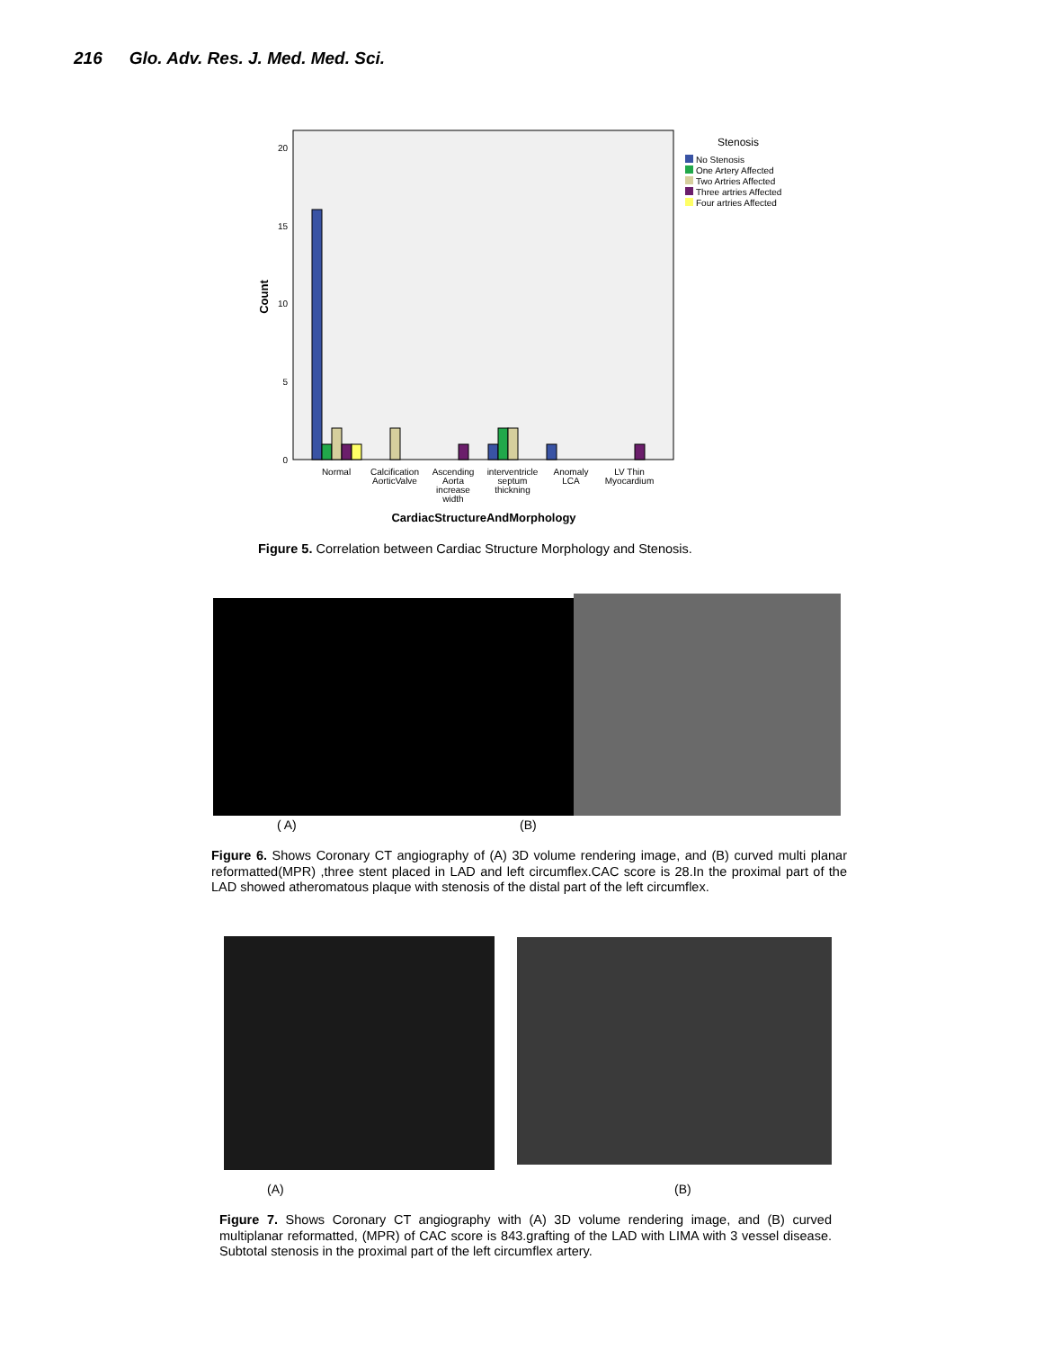216 Glo. Adv. Res. J. Med. Med. Sci.
20
15
10
5
0
Count
Normal
Calcification
AorticValve
Ascending
Aorta
increase
width
interventricle
septum
thickning
Anomaly
LCA
LV Thin
Myocardium
CardiacStructureAndMorphology
Stenosis
No Stenosis
One Artery Affected
Two Artries Affected
Three artries Affected
Four artries Affected
Figure 5. Correlation between Cardiac Structure Morphology and Stenosis.
( A) (B)
Figure 6. Shows Coronary CT angiography of (A) 3D volume rendering image, and (B) curved multi planar reformatted(MPR) ,three stent placed in LAD and left circumflex.CAC score is 28.In the proximal part of the LAD showed atheromatous plaque with stenosis of the distal part of the left circumflex.
(A) (B)
Figure 7. Shows Coronary CT angiography with (A) 3D volume rendering image, and (B) curved multiplanar reformatted, (MPR) of CAC score is 843.grafting of the LAD with LIMA with 3 vessel disease. Subtotal stenosis in the proximal part of the left circumflex artery.